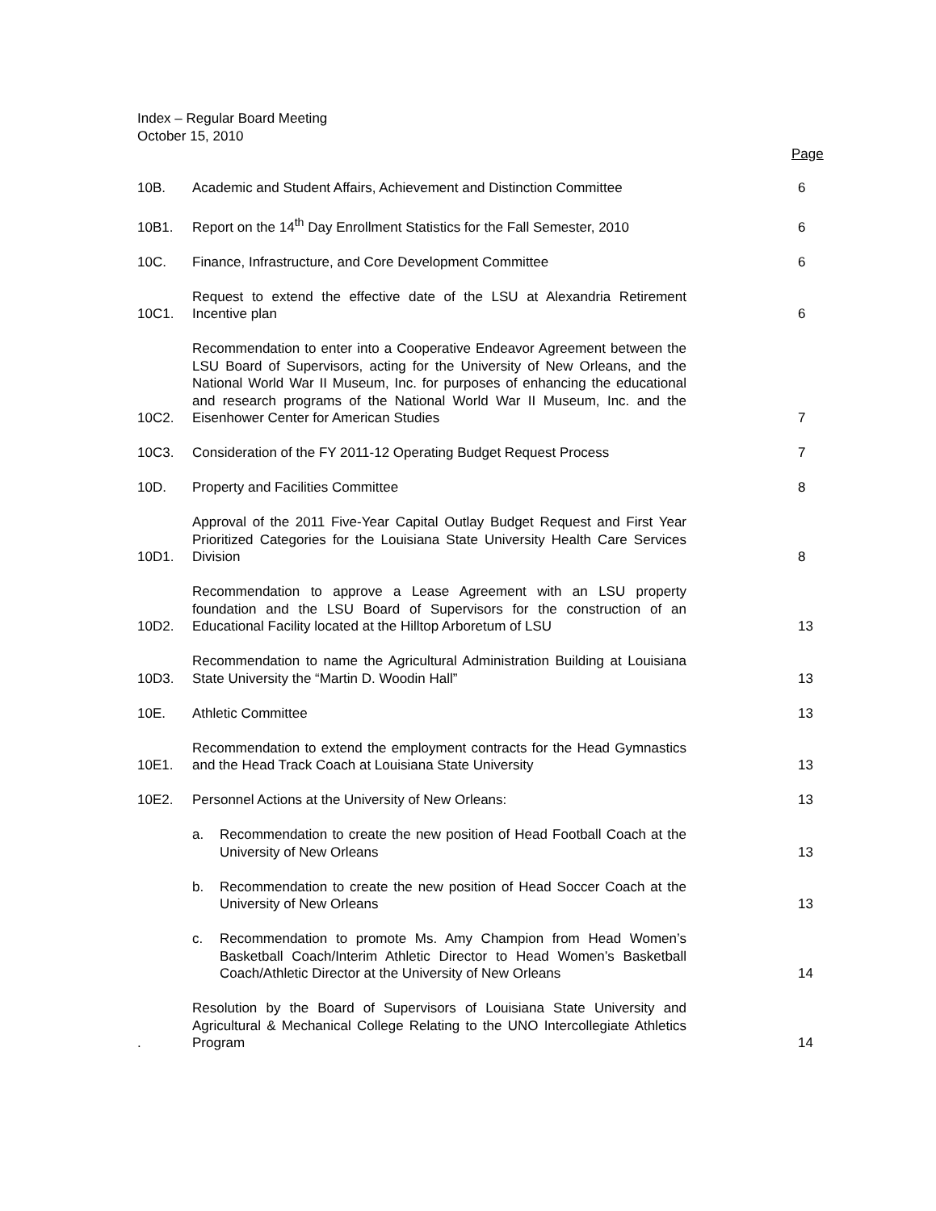Index – Regular Board Meeting
October 15, 2010
Page
10B.
Academic and Student Affairs, Achievement and Distinction Committee
6
10B1.
Report on the 14<sup>th</sup> Day Enrollment Statistics for the Fall Semester, 2010
6
10C.
Finance, Infrastructure, and Core Development Committee
6
10C1.
Request to extend the effective date of the LSU at Alexandria Retirement Incentive plan
6
10C2.
Recommendation to enter into a Cooperative Endeavor Agreement between the LSU Board of Supervisors, acting for the University of New Orleans, and the National World War II Museum, Inc. for purposes of enhancing the educational and research programs of the National World War II Museum, Inc. and the Eisenhower Center for American Studies
7
10C3.
Consideration of the FY 2011-12 Operating Budget Request Process
7
10D.
Property and Facilities Committee
8
10D1.
Approval of the 2011 Five-Year Capital Outlay Budget Request and First Year Prioritized Categories for the Louisiana State University Health Care Services Division
8
10D2.
Recommendation to approve a Lease Agreement with an LSU property foundation and the LSU Board of Supervisors for the construction of an Educational Facility located at the Hilltop Arboretum of LSU
13
10D3.
Recommendation to name the Agricultural Administration Building at Louisiana State University the “Martin D. Woodin Hall”
13
10E.
Athletic Committee
13
10E1.
Recommendation to extend the employment contracts for the Head Gymnastics and the Head Track Coach at Louisiana State University
13
10E2.
Personnel Actions at the University of New Orleans:
13
a. Recommendation to create the new position of Head Football Coach at the University of New Orleans
13
b. Recommendation to create the new position of Head Soccer Coach at the University of New Orleans
13
c. Recommendation to promote Ms. Amy Champion from Head Women’s Basketball Coach/Interim Athletic Director to Head Women’s Basketball Coach/Athletic Director at the University of New Orleans
14
.
Resolution by the Board of Supervisors of Louisiana State University and Agricultural & Mechanical College Relating to the UNO Intercollegiate Athletics Program
14